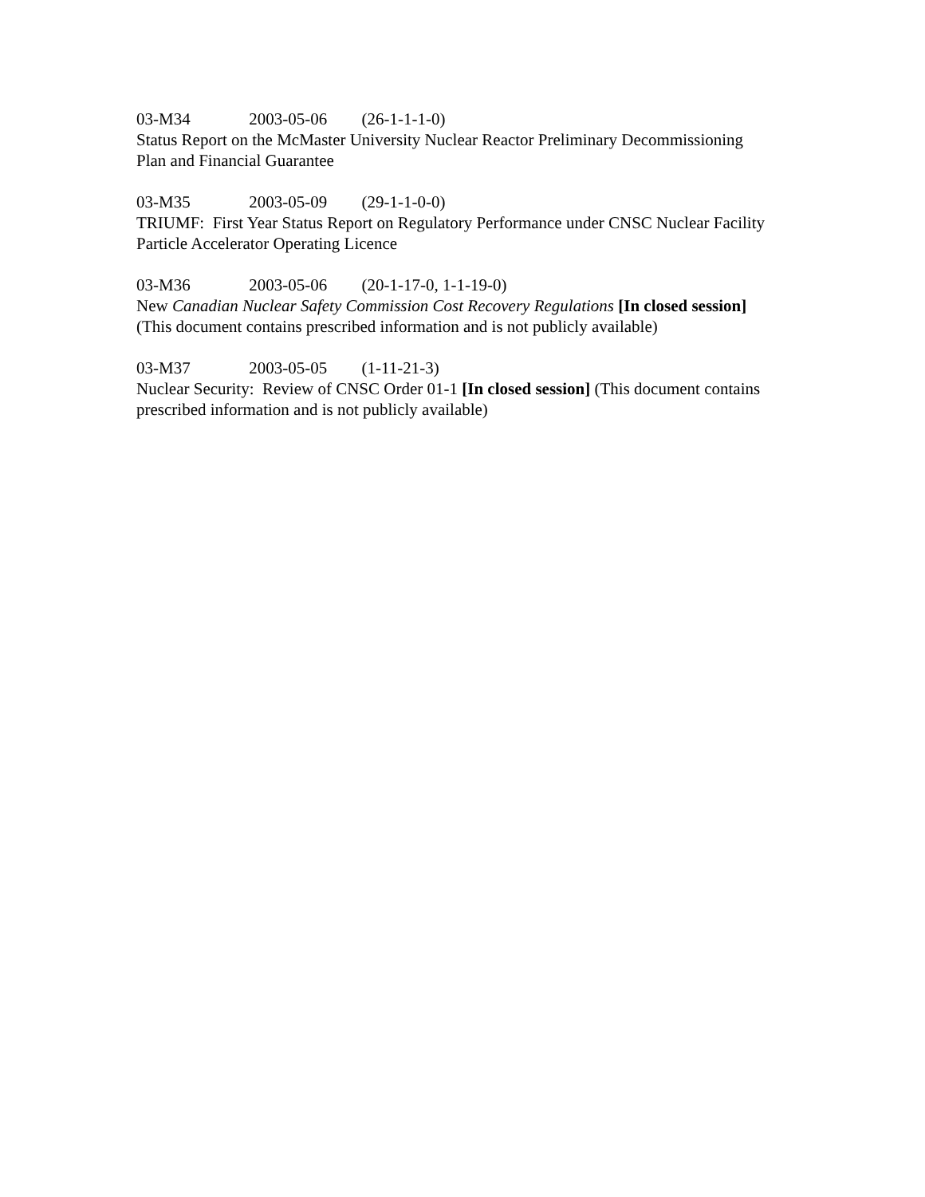03-M34 2003-05-06 (26-1-1-1-0)
Status Report on the McMaster University Nuclear Reactor Preliminary Decommissioning Plan and Financial Guarantee
03-M35 2003-05-09 (29-1-1-0-0)
TRIUMF: First Year Status Report on Regulatory Performance under CNSC Nuclear Facility Particle Accelerator Operating Licence
03-M36 2003-05-06 (20-1-17-0, 1-1-19-0)
New Canadian Nuclear Safety Commission Cost Recovery Regulations [In closed session] (This document contains prescribed information and is not publicly available)
03-M37 2003-05-05 (1-11-21-3)
Nuclear Security: Review of CNSC Order 01-1 [In closed session] (This document contains prescribed information and is not publicly available)